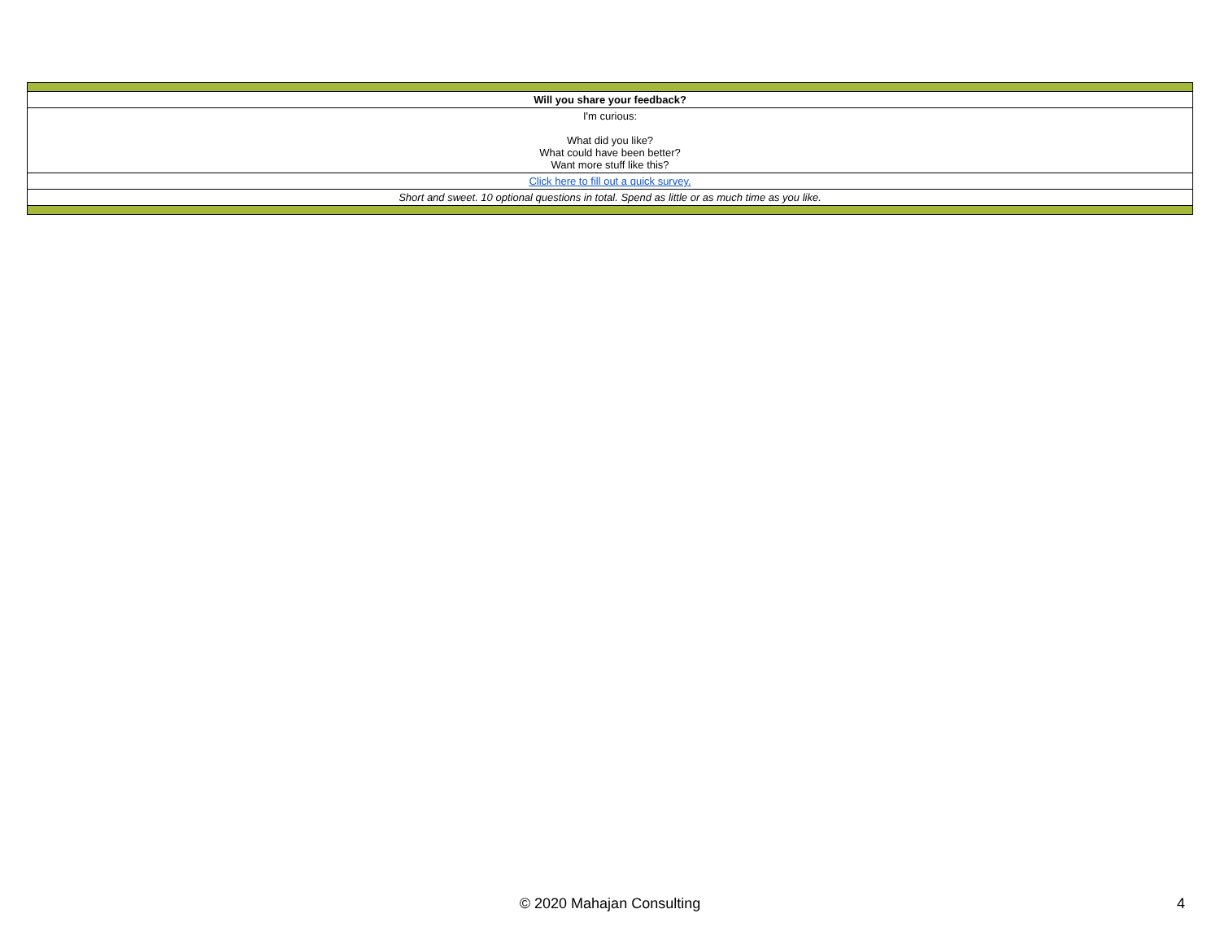| Will you share your feedback? |
| I'm curious: What did you like? What could have been better? Want more stuff like this? |
| Click here to fill out a quick survey. |
| Short and sweet. 10 optional questions in total. Spend as little or as much time as you like. |
© 2020 Mahajan Consulting 4